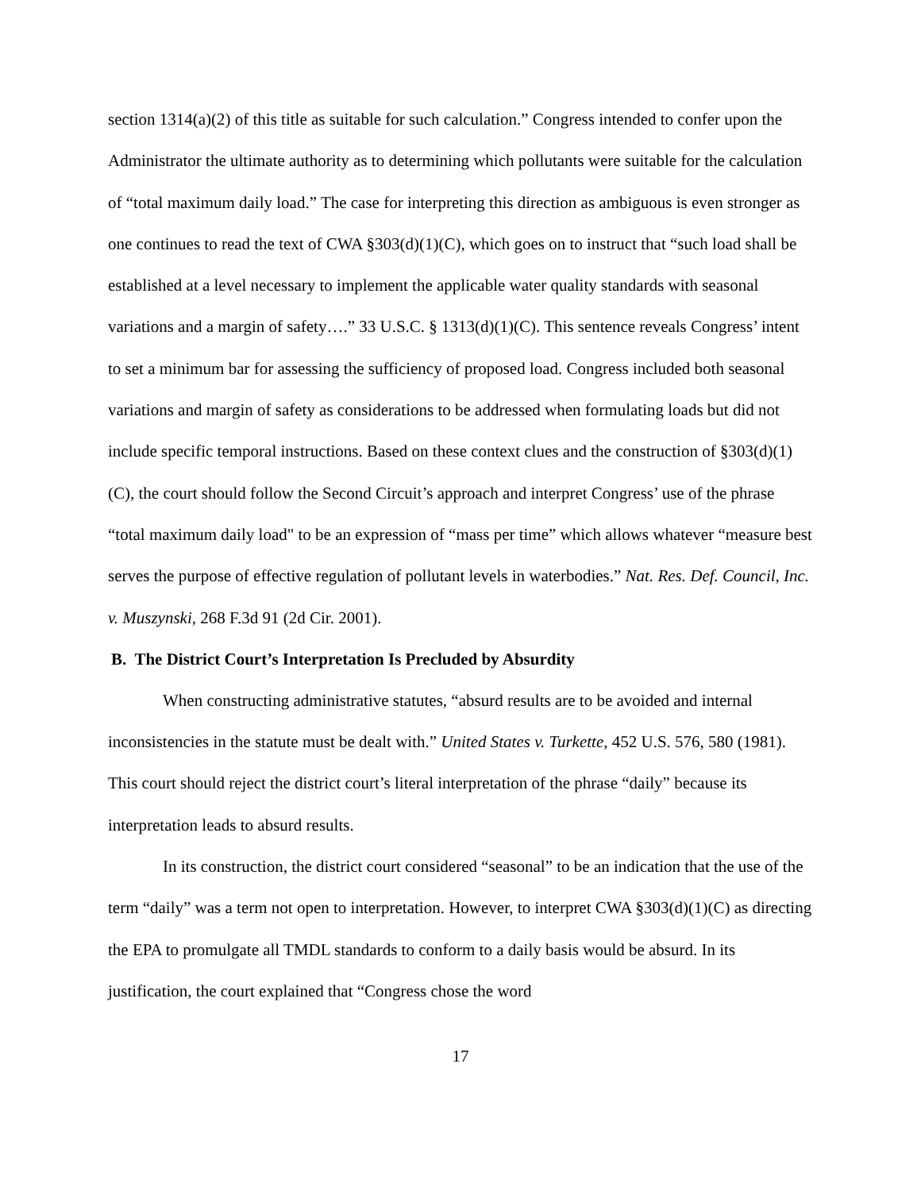section 1314(a)(2) of this title as suitable for such calculation.” Congress intended to confer upon the Administrator the ultimate authority as to determining which pollutants were suitable for the calculation of “total maximum daily load.” The case for interpreting this direction as ambiguous is even stronger as one continues to read the text of CWA §303(d)(1)(C), which goes on to instruct that “such load shall be established at a level necessary to implement the applicable water quality standards with seasonal variations and a margin of safety….” 33 U.S.C. § 1313(d)(1)(C). This sentence reveals Congress’ intent to set a minimum bar for assessing the sufficiency of proposed load. Congress included both seasonal variations and margin of safety as considerations to be addressed when formulating loads but did not include specific temporal instructions. Based on these context clues and the construction of §303(d)(1)(C), the court should follow the Second Circuit’s approach and interpret Congress’ use of the phrase “total maximum daily load" to be an expression of “mass per time” which allows whatever “measure best serves the purpose of effective regulation of pollutant levels in waterbodies.” Nat. Res. Def. Council, Inc. v. Muszynski, 268 F.3d 91 (2d Cir. 2001).
B. The District Court’s Interpretation Is Precluded by Absurdity
When constructing administrative statutes, “absurd results are to be avoided and internal inconsistencies in the statute must be dealt with.” United States v. Turkette, 452 U.S. 576, 580 (1981). This court should reject the district court’s literal interpretation of the phrase “daily” because its interpretation leads to absurd results.
In its construction, the district court considered “seasonal” to be an indication that the use of the term “daily” was a term not open to interpretation. However, to interpret CWA §303(d)(1)(C) as directing the EPA to promulgate all TMDL standards to conform to a daily basis would be absurd. In its justification, the court explained that “Congress chose the word
17